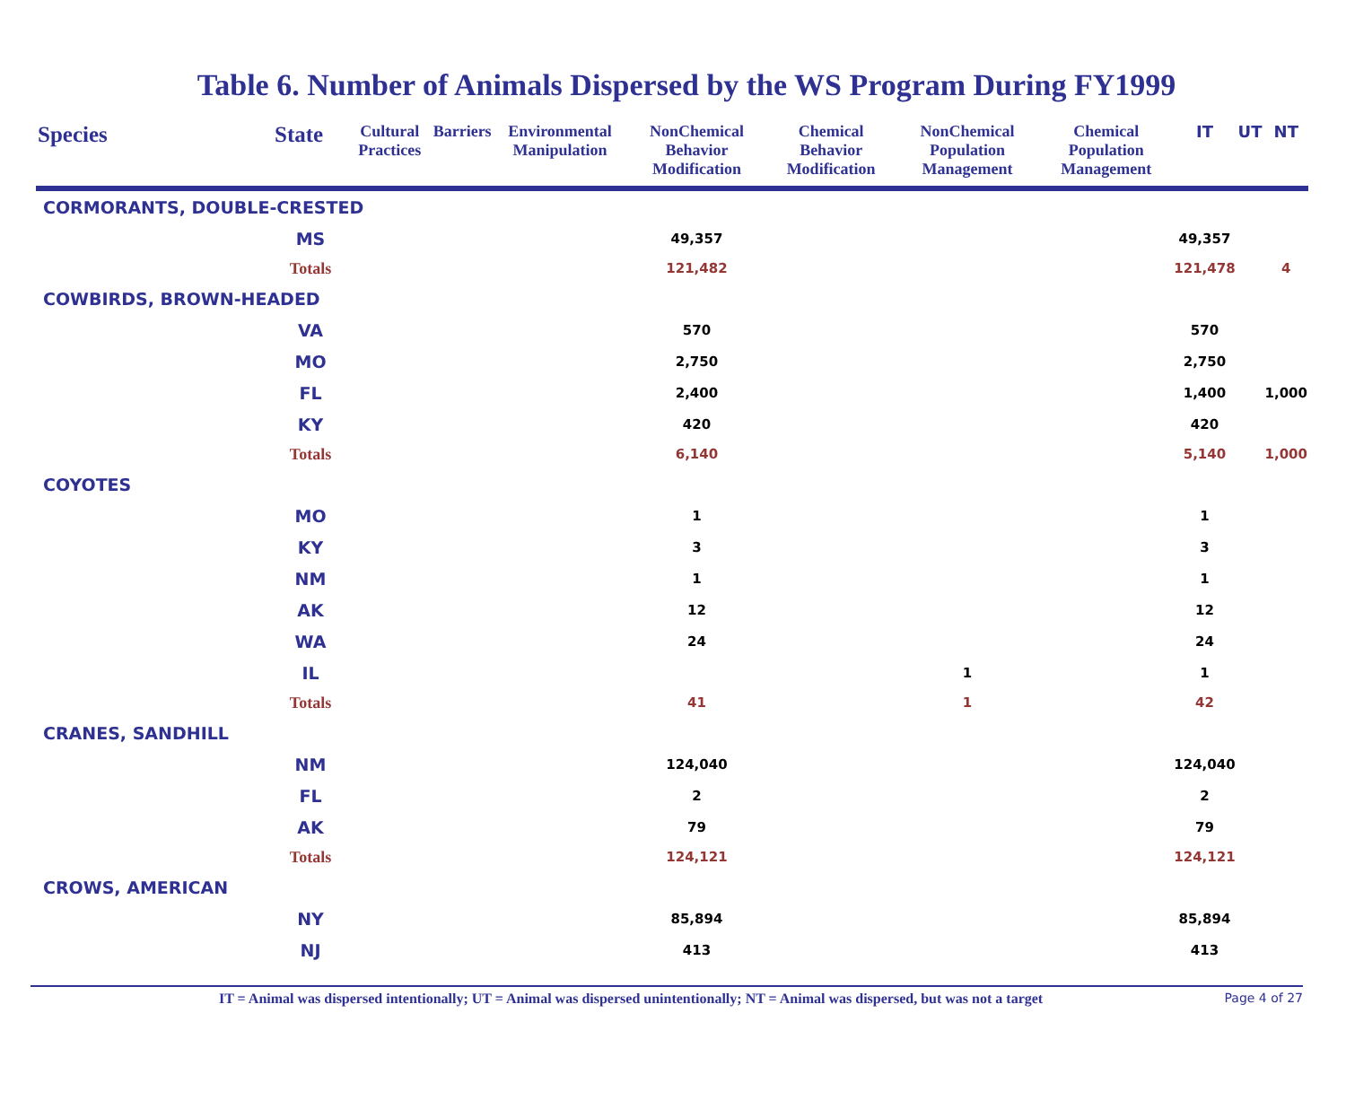Table 6. Number of Animals Dispersed by the WS Program During FY1999
| Species | State | Cultural Practices | Barriers | Environmental Manipulation | NonChemical Behavior Modification | Chemical Behavior Modification | NonChemical Population Management | Chemical Population Management | IT | UT | NT |
| --- | --- | --- | --- | --- | --- | --- | --- | --- | --- | --- | --- |
| CORMORANTS, DOUBLE-CRESTED | | | | | | | | | | | |
| | MS | | | | 49,357 | | | | 49,357 | | |
| | Totals | | | | 121,482 | | | | 121,478 | | 4 |
| COWBIRDS, BROWN-HEADED | | | | | | | | | | | |
| | VA | | | | 570 | | | | 570 | | |
| | MO | | | | 2,750 | | | | 2,750 | | |
| | FL | | | | 2,400 | | | | 1,400 | | 1,000 |
| | KY | | | | 420 | | | | 420 | | |
| | Totals | | | | 6,140 | | | | 5,140 | | 1,000 |
| COYOTES | | | | | | | | | | | |
| | MO | | | | 1 | | | | 1 | | |
| | KY | | | | 3 | | | | 3 | | |
| | NM | | | | 1 | | | | 1 | | |
| | AK | | | | 12 | | | | 12 | | |
| | WA | | | | 24 | | | | 24 | | |
| | IL | | | | | | 1 | | 1 | | |
| | Totals | | | | 41 | | 1 | | 42 | | |
| CRANES, SANDHILL | | | | | | | | | | | |
| | NM | | | | 124,040 | | | | 124,040 | | |
| | FL | | | | 2 | | | | 2 | | |
| | AK | | | | 79 | | | | 79 | | |
| | Totals | | | | 124,121 | | | | 124,121 | | |
| CROWS, AMERICAN | | | | | | | | | | | |
| | NY | | | | 85,894 | | | | 85,894 | | |
| | NJ | | | | 413 | | | | 413 | | |
IT = Animal was dispersed intentionally; UT = Animal was dispersed unintentionally; NT = Animal was dispersed, but was not a target Page 4 of 27